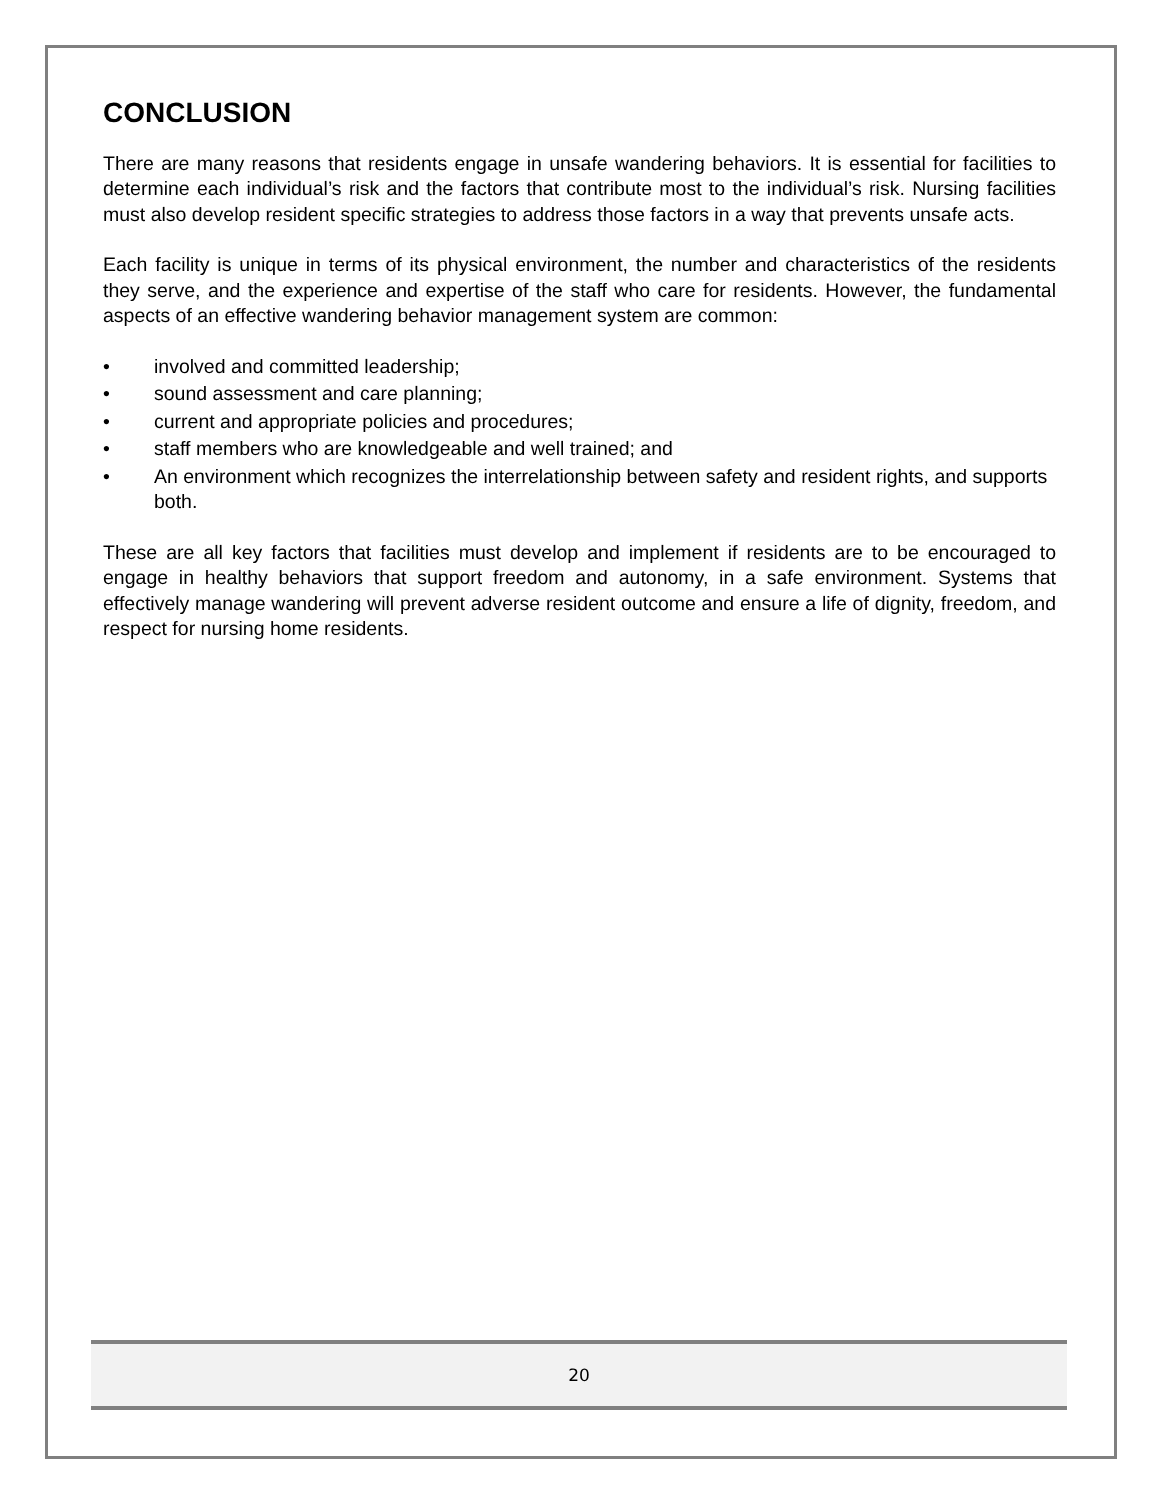CONCLUSION
There are many reasons that residents engage in unsafe wandering behaviors. It is essential for facilities to determine each individual’s risk and the factors that contribute most to the individual’s risk. Nursing facilities must also develop resident specific strategies to address those factors in a way that prevents unsafe acts.
Each facility is unique in terms of its physical environment, the number and characteristics of the residents they serve, and the experience and expertise of the staff who care for residents. However, the fundamental aspects of an effective wandering behavior management system are common:
• involved and committed leadership;
• sound assessment and care planning;
• current and appropriate policies and procedures;
• staff members who are knowledgeable and well trained; and
• An environment which recognizes the interrelationship between safety and resident rights, and supports both.
These are all key factors that facilities must develop and implement if residents are to be encouraged to engage in healthy behaviors that support freedom and autonomy, in a safe environment. Systems that effectively manage wandering will prevent adverse resident outcome and ensure a life of dignity, freedom, and respect for nursing home residents.
20